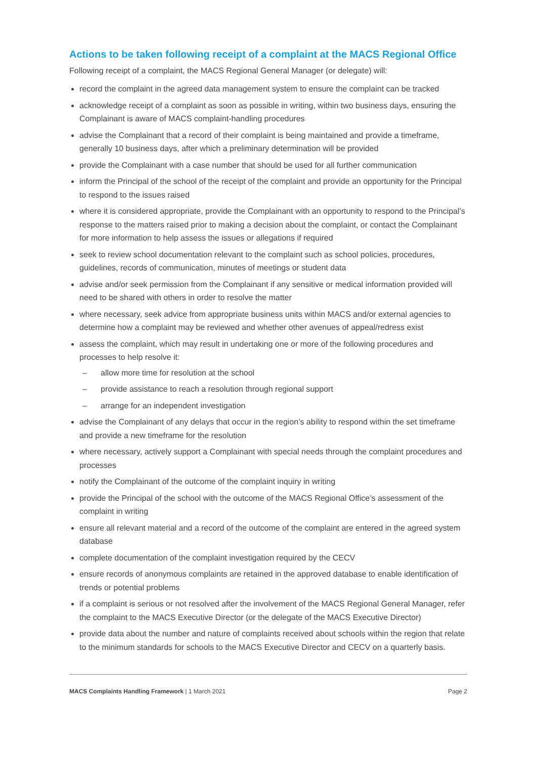Actions to be taken following receipt of a complaint at the MACS Regional Office
Following receipt of a complaint, the MACS Regional General Manager (or delegate) will:
record the complaint in the agreed data management system to ensure the complaint can be tracked
acknowledge receipt of a complaint as soon as possible in writing, within two business days, ensuring the Complainant is aware of MACS complaint-handling procedures
advise the Complainant that a record of their complaint is being maintained and provide a timeframe, generally 10 business days, after which a preliminary determination will be provided
provide the Complainant with a case number that should be used for all further communication
inform the Principal of the school of the receipt of the complaint and provide an opportunity for the Principal to respond to the issues raised
where it is considered appropriate, provide the Complainant with an opportunity to respond to the Principal’s response to the matters raised prior to making a decision about the complaint, or contact the Complainant for more information to help assess the issues or allegations if required
seek to review school documentation relevant to the complaint such as school policies, procedures, guidelines, records of communication, minutes of meetings or student data
advise and/or seek permission from the Complainant if any sensitive or medical information provided will need to be shared with others in order to resolve the matter
where necessary, seek advice from appropriate business units within MACS and/or external agencies to determine how a complaint may be reviewed and whether other avenues of appeal/redress exist
assess the complaint, which may result in undertaking one or more of the following procedures and processes to help resolve it:
– allow more time for resolution at the school
– provide assistance to reach a resolution through regional support
– arrange for an independent investigation
advise the Complainant of any delays that occur in the region’s ability to respond within the set timeframe and provide a new timeframe for the resolution
where necessary, actively support a Complainant with special needs through the complaint procedures and processes
notify the Complainant of the outcome of the complaint inquiry in writing
provide the Principal of the school with the outcome of the MACS Regional Office’s assessment of the complaint in writing
ensure all relevant material and a record of the outcome of the complaint are entered in the agreed system database
complete documentation of the complaint investigation required by the CECV
ensure records of anonymous complaints are retained in the approved database to enable identification of trends or potential problems
if a complaint is serious or not resolved after the involvement of the MACS Regional General Manager, refer the complaint to the MACS Executive Director (or the delegate of the MACS Executive Director)
provide data about the number and nature of complaints received about schools within the region that relate to the minimum standards for schools to the MACS Executive Director and CECV on a quarterly basis.
MACS Complaints Handling Framework | 1 March 2021
Page 2